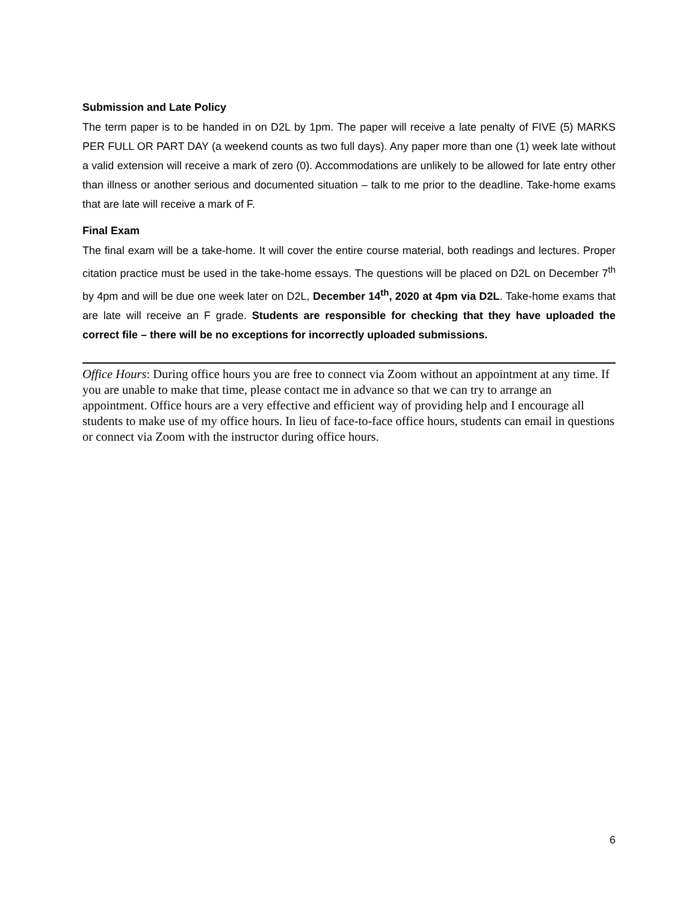Submission and Late Policy
The term paper is to be handed in on D2L by 1pm. The paper will receive a late penalty of FIVE (5) MARKS PER FULL OR PART DAY (a weekend counts as two full days). Any paper more than one (1) week late without a valid extension will receive a mark of zero (0). Accommodations are unlikely to be allowed for late entry other than illness or another serious and documented situation – talk to me prior to the deadline. Take-home exams that are late will receive a mark of F.
Final Exam
The final exam will be a take-home. It will cover the entire course material, both readings and lectures. Proper citation practice must be used in the take-home essays. The questions will be placed on D2L on December 7<sup>th</sup> by 4pm and will be due one week later on D2L, December 14<sup>th</sup>, 2020 at 4pm via D2L. Take-home exams that are late will receive an F grade. Students are responsible for checking that they have uploaded the correct file – there will be no exceptions for incorrectly uploaded submissions.
Office Hours: During office hours you are free to connect via Zoom without an appointment at any time. If you are unable to make that time, please contact me in advance so that we can try to arrange an appointment. Office hours are a very effective and efficient way of providing help and I encourage all students to make use of my office hours. In lieu of face-to-face office hours, students can email in questions or connect via Zoom with the instructor during office hours.
6